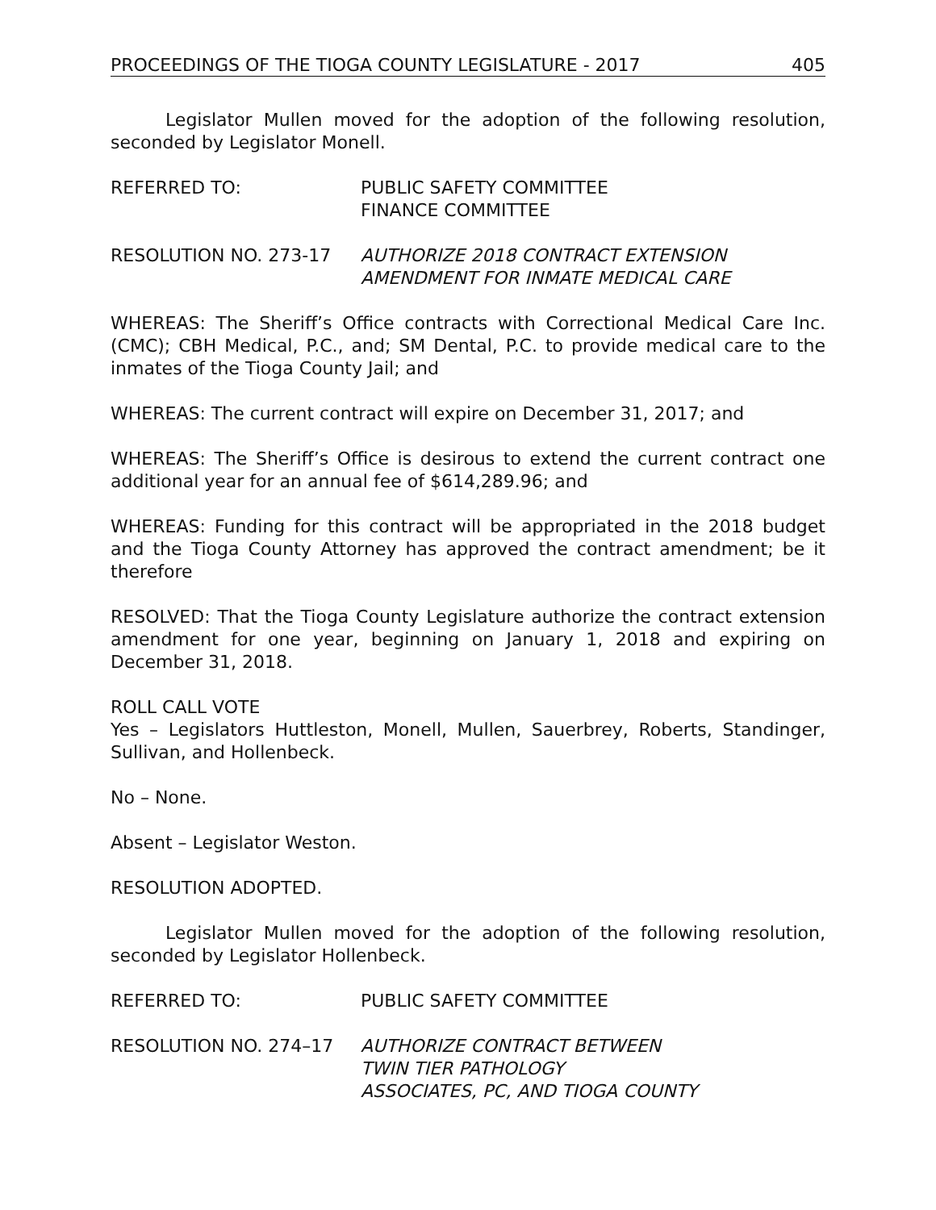PROCEEDINGS OF THE TIOGA COUNTY LEGISLATURE - 2017 405
Legislator Mullen moved for the adoption of the following resolution, seconded by Legislator Monell.
REFERRED TO: PUBLIC SAFETY COMMITTEE
FINANCE COMMITTEE
RESOLUTION NO. 273-17 AUTHORIZE 2018 CONTRACT EXTENSION
AMENDMENT FOR INMATE MEDICAL CARE
WHEREAS: The Sheriff’s Office contracts with Correctional Medical Care Inc. (CMC); CBH Medical, P.C., and; SM Dental, P.C. to provide medical care to the inmates of the Tioga County Jail; and
WHEREAS: The current contract will expire on December 31, 2017; and
WHEREAS: The Sheriff’s Office is desirous to extend the current contract one additional year for an annual fee of $614,289.96; and
WHEREAS: Funding for this contract will be appropriated in the 2018 budget and the Tioga County Attorney has approved the contract amendment; be it therefore
RESOLVED: That the Tioga County Legislature authorize the contract extension amendment for one year, beginning on January 1, 2018 and expiring on December 31, 2018.
ROLL CALL VOTE
Yes – Legislators Huttleston, Monell, Mullen, Sauerbrey, Roberts, Standinger, Sullivan, and Hollenbeck.
No – None.
Absent – Legislator Weston.
RESOLUTION ADOPTED.
Legislator Mullen moved for the adoption of the following resolution, seconded by Legislator Hollenbeck.
REFERRED TO: PUBLIC SAFETY COMMITTEE
RESOLUTION NO. 274–17 AUTHORIZE CONTRACT BETWEEN
TWIN TIER PATHOLOGY
ASSOCIATES, PC, AND TIOGA COUNTY